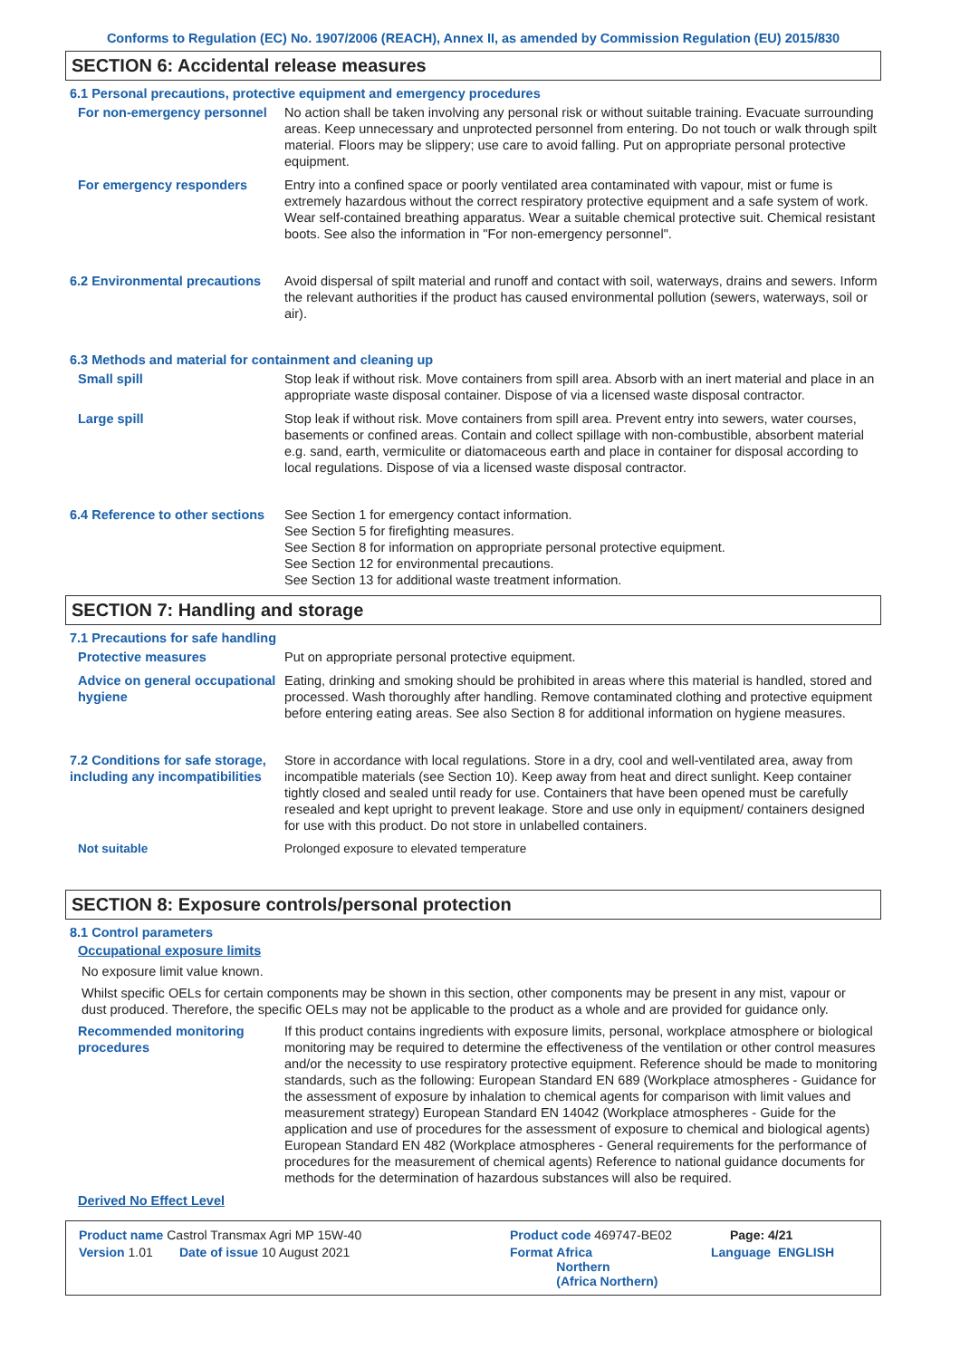Conforms to Regulation (EC) No. 1907/2006 (REACH), Annex II, as amended by Commission Regulation (EU) 2015/830
SECTION 6: Accidental release measures
6.1 Personal precautions, protective equipment and emergency procedures
For non-emergency personnel
No action shall be taken involving any personal risk or without suitable training. Evacuate surrounding areas. Keep unnecessary and unprotected personnel from entering. Do not touch or walk through spilt material. Floors may be slippery; use care to avoid falling. Put on appropriate personal protective equipment.
For emergency responders Entry into a confined space or poorly ventilated area contaminated with vapour, mist or fume is extremely hazardous without the correct respiratory protective equipment and a safe system of work. Wear self-contained breathing apparatus. Wear a suitable chemical protective suit. Chemical resistant boots. See also the information in "For non-emergency personnel".
6.2 Environmental precautions
Avoid dispersal of spilt material and runoff and contact with soil, waterways, drains and sewers. Inform the relevant authorities if the product has caused environmental pollution (sewers, waterways, soil or air).
6.3 Methods and material for containment and cleaning up
Small spill Stop leak if without risk. Move containers from spill area. Absorb with an inert material and place in an appropriate waste disposal container. Dispose of via a licensed waste disposal contractor.
Large spill Stop leak if without risk. Move containers from spill area. Prevent entry into sewers, water courses, basements or confined areas. Contain and collect spillage with non-combustible, absorbent material e.g. sand, earth, vermiculite or diatomaceous earth and place in container for disposal according to local regulations. Dispose of via a licensed waste disposal contractor.
6.4 Reference to other sections
See Section 1 for emergency contact information.
See Section 5 for firefighting measures.
See Section 8 for information on appropriate personal protective equipment.
See Section 12 for environmental precautions.
See Section 13 for additional waste treatment information.
SECTION 7: Handling and storage
7.1 Precautions for safe handling
Protective measures Put on appropriate personal protective equipment.
Advice on general occupational hygiene
Eating, drinking and smoking should be prohibited in areas where this material is handled, stored and processed. Wash thoroughly after handling. Remove contaminated clothing and protective equipment before entering eating areas. See also Section 8 for additional information on hygiene measures.
7.2 Conditions for safe storage, including any incompatibilities
Store in accordance with local regulations. Store in a dry, cool and well-ventilated area, away from incompatible materials (see Section 10). Keep away from heat and direct sunlight. Keep container tightly closed and sealed until ready for use. Containers that have been opened must be carefully resealed and kept upright to prevent leakage. Store and use only in equipment/ containers designed for use with this product. Do not store in unlabelled containers.
Not suitable Prolonged exposure to elevated temperature
SECTION 8: Exposure controls/personal protection
8.1 Control parameters
Occupational exposure limits
No exposure limit value known.
Whilst specific OELs for certain components may be shown in this section, other components may be present in any mist, vapour or dust produced. Therefore, the specific OELs may not be applicable to the product as a whole and are provided for guidance only.
Recommended monitoring procedures
If this product contains ingredients with exposure limits, personal, workplace atmosphere or biological monitoring may be required to determine the effectiveness of the ventilation or other control measures and/or the necessity to use respiratory protective equipment. Reference should be made to monitoring standards, such as the following: European Standard EN 689 (Workplace atmospheres - Guidance for the assessment of exposure by inhalation to chemical agents for comparison with limit values and measurement strategy) European Standard EN 14042 (Workplace atmospheres - Guide for the application and use of procedures for the assessment of exposure to chemical and biological agents) European Standard EN 482 (Workplace atmospheres - General requirements for the performance of procedures for the measurement of chemical agents) Reference to national guidance documents for methods for the determination of hazardous substances will also be required.
Derived No Effect Level
Product name Castrol Transmax Agri MP 15W-40 Product code 469747-BE02 Page: 4/21
Version 1.01 Date of issue 10 August 2021 Format Africa
Northern
(Africa Northern)
Language ENGLISH